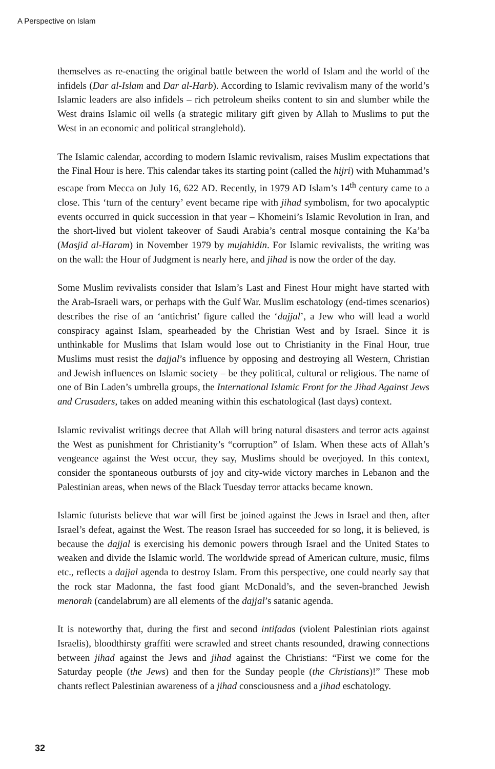A Perspective on Islam
themselves as re-enacting the original battle between the world of Islam and the world of the infidels (Dar al-Islam and Dar al-Harb). According to Islamic revivalism many of the world’s Islamic leaders are also infidels – rich petroleum sheiks content to sin and slumber while the West drains Islamic oil wells (a strategic military gift given by Allah to Muslims to put the West in an economic and political stranglehold).
The Islamic calendar, according to modern Islamic revivalism, raises Muslim expectations that the Final Hour is here. This calendar takes its starting point (called the hijri) with Muhammad’s escape from Mecca on July 16, 622 AD. Recently, in 1979 AD Islam’s 14<sup>th</sup> century came to a close. This ‘turn of the century’ event became ripe with jihad symbolism, for two apocalyptic events occurred in quick succession in that year – Khomeini’s Islamic Revolution in Iran, and the short-lived but violent takeover of Saudi Arabia’s central mosque containing the Ka’ba (Masjid al-Haram) in November 1979 by mujahidin. For Islamic revivalists, the writing was on the wall: the Hour of Judgment is nearly here, and jihad is now the order of the day.
Some Muslim revivalists consider that Islam’s Last and Finest Hour might have started with the Arab-Israeli wars, or perhaps with the Gulf War. Muslim eschatology (end-times scenarios) describes the rise of an ‘antichrist’ figure called the ‘dajjal’, a Jew who will lead a world conspiracy against Islam, spearheaded by the Christian West and by Israel. Since it is unthinkable for Muslims that Islam would lose out to Christianity in the Final Hour, true Muslims must resist the dajjal’s influence by opposing and destroying all Western, Christian and Jewish influences on Islamic society – be they political, cultural or religious. The name of one of Bin Laden’s umbrella groups, the International Islamic Front for the Jihad Against Jews and Crusaders, takes on added meaning within this eschatological (last days) context.
Islamic revivalist writings decree that Allah will bring natural disasters and terror acts against the West as punishment for Christianity’s “corruption” of Islam. When these acts of Allah’s vengeance against the West occur, they say, Muslims should be overjoyed. In this context, consider the spontaneous outbursts of joy and city-wide victory marches in Lebanon and the Palestinian areas, when news of the Black Tuesday terror attacks became known.
Islamic futurists believe that war will first be joined against the Jews in Israel and then, after Israel’s defeat, against the West. The reason Israel has succeeded for so long, it is believed, is because the dajjal is exercising his demonic powers through Israel and the United States to weaken and divide the Islamic world. The worldwide spread of American culture, music, films etc., reflects a dajjal agenda to destroy Islam. From this perspective, one could nearly say that the rock star Madonna, the fast food giant McDonald’s, and the seven-branched Jewish menorah (candelabrum) are all elements of the dajjal’s satanic agenda.
It is noteworthy that, during the first and second intifadas (violent Palestinian riots against Israelis), bloodthirsty graffiti were scrawled and street chants resounded, drawing connections between jihad against the Jews and jihad against the Christians: “First we come for the Saturday people (the Jews) and then for the Sunday people (the Christians)!” These mob chants reflect Palestinian awareness of a jihad consciousness and a jihad eschatology.
32